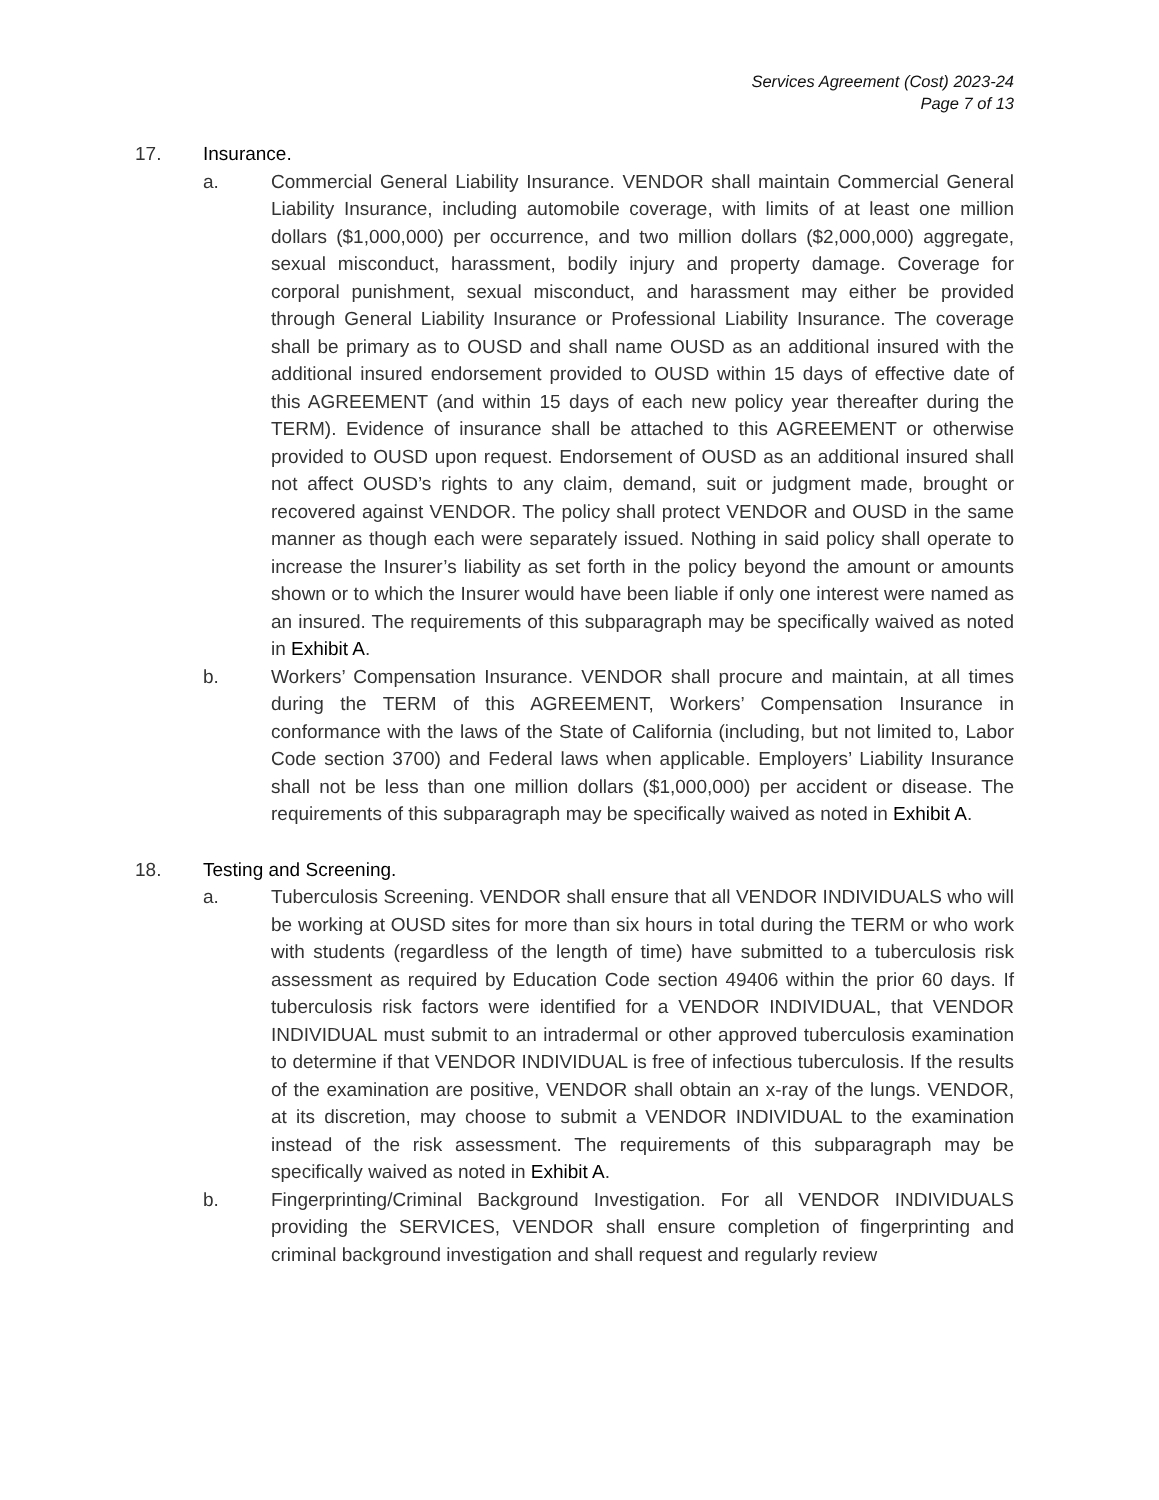Services Agreement (Cost) 2023-24
Page 7 of 13
17. Insurance.
a. Commercial General Liability Insurance. VENDOR shall maintain Commercial General Liability Insurance, including automobile coverage, with limits of at least one million dollars ($1,000,000) per occurrence, and two million dollars ($2,000,000) aggregate, sexual misconduct, harassment, bodily injury and property damage. Coverage for corporal punishment, sexual misconduct, and harassment may either be provided through General Liability Insurance or Professional Liability Insurance. The coverage shall be primary as to OUSD and shall name OUSD as an additional insured with the additional insured endorsement provided to OUSD within 15 days of effective date of this AGREEMENT (and within 15 days of each new policy year thereafter during the TERM). Evidence of insurance shall be attached to this AGREEMENT or otherwise provided to OUSD upon request. Endorsement of OUSD as an additional insured shall not affect OUSD’s rights to any claim, demand, suit or judgment made, brought or recovered against VENDOR. The policy shall protect VENDOR and OUSD in the same manner as though each were separately issued. Nothing in said policy shall operate to increase the Insurer’s liability as set forth in the policy beyond the amount or amounts shown or to which the Insurer would have been liable if only one interest were named as an insured. The requirements of this subparagraph may be specifically waived as noted in Exhibit A.
b. Workers’ Compensation Insurance. VENDOR shall procure and maintain, at all times during the TERM of this AGREEMENT, Workers’ Compensation Insurance in conformance with the laws of the State of California (including, but not limited to, Labor Code section 3700) and Federal laws when applicable. Employers’ Liability Insurance shall not be less than one million dollars ($1,000,000) per accident or disease. The requirements of this subparagraph may be specifically waived as noted in Exhibit A.
18. Testing and Screening.
a. Tuberculosis Screening. VENDOR shall ensure that all VENDOR INDIVIDUALS who will be working at OUSD sites for more than six hours in total during the TERM or who work with students (regardless of the length of time) have submitted to a tuberculosis risk assessment as required by Education Code section 49406 within the prior 60 days. If tuberculosis risk factors were identified for a VENDOR INDIVIDUAL, that VENDOR INDIVIDUAL must submit to an intradermal or other approved tuberculosis examination to determine if that VENDOR INDIVIDUAL is free of infectious tuberculosis. If the results of the examination are positive, VENDOR shall obtain an x-ray of the lungs. VENDOR, at its discretion, may choose to submit a VENDOR INDIVIDUAL to the examination instead of the risk assessment. The requirements of this subparagraph may be specifically waived as noted in Exhibit A.
b. Fingerprinting/Criminal Background Investigation. For all VENDOR INDIVIDUALS providing the SERVICES, VENDOR shall ensure completion of fingerprinting and criminal background investigation and shall request and regularly review